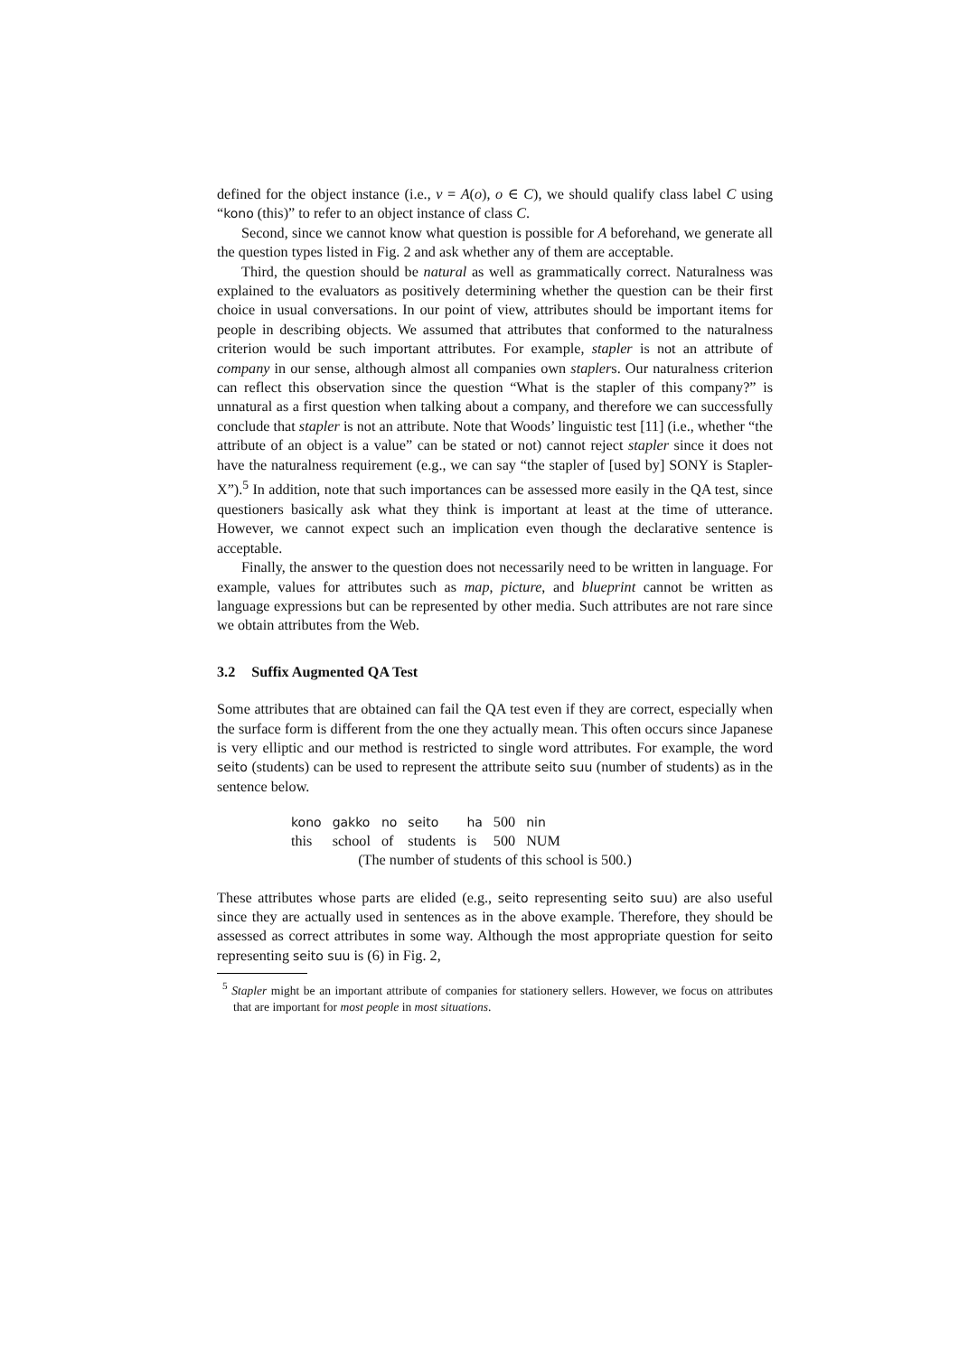defined for the object instance (i.e., v = A(o), o ∈ C), we should qualify class label C using “kono (this)” to refer to an object instance of class C.
Second, since we cannot know what question is possible for A beforehand, we generate all the question types listed in Fig. 2 and ask whether any of them are acceptable.
Third, the question should be natural as well as grammatically correct. Naturalness was explained to the evaluators as positively determining whether the question can be their first choice in usual conversations. In our point of view, attributes should be important items for people in describing objects. We assumed that attributes that conformed to the naturalness criterion would be such important attributes. For example, stapler is not an attribute of company in our sense, although almost all companies own staplers. Our naturalness criterion can reflect this observation since the question “What is the stapler of this company?” is unnatural as a first question when talking about a company, and therefore we can successfully conclude that stapler is not an attribute. Note that Woods’ linguistic test [11] (i.e., whether “the attribute of an object is a value” can be stated or not) cannot reject stapler since it does not have the naturalness requirement (e.g., we can say “the stapler of [used by] SONY is Stapler-X”).<sup>5</sup> In addition, note that such importances can be assessed more easily in the QA test, since questioners basically ask what they think is important at least at the time of utterance. However, we cannot expect such an implication even though the declarative sentence is acceptable.
Finally, the answer to the question does not necessarily need to be written in language. For example, values for attributes such as map, picture, and blueprint cannot be written as language expressions but can be represented by other media. Such attributes are not rare since we obtain attributes from the Web.
3.2 Suffix Augmented QA Test
Some attributes that are obtained can fail the QA test even if they are correct, especially when the surface form is different from the one they actually mean. This often occurs since Japanese is very elliptic and our method is restricted to single word attributes. For example, the word seito (students) can be used to represent the attribute seito suu (number of students) as in the sentence below.
| kono | gakko | no | seito | ha | 500 | nin |
| this | school | of | students | is | 500 | NUM |
(The number of students of this school is 500.)
These attributes whose parts are elided (e.g., seito representing seito suu) are also useful since they are actually used in sentences as in the above example. Therefore, they should be assessed as correct attributes in some way. Although the most appropriate question for seito representing seito suu is (6) in Fig. 2,
<sup>5</sup> Stapler might be an important attribute of companies for stationery sellers. However, we focus on attributes that are important for most people in most situations.